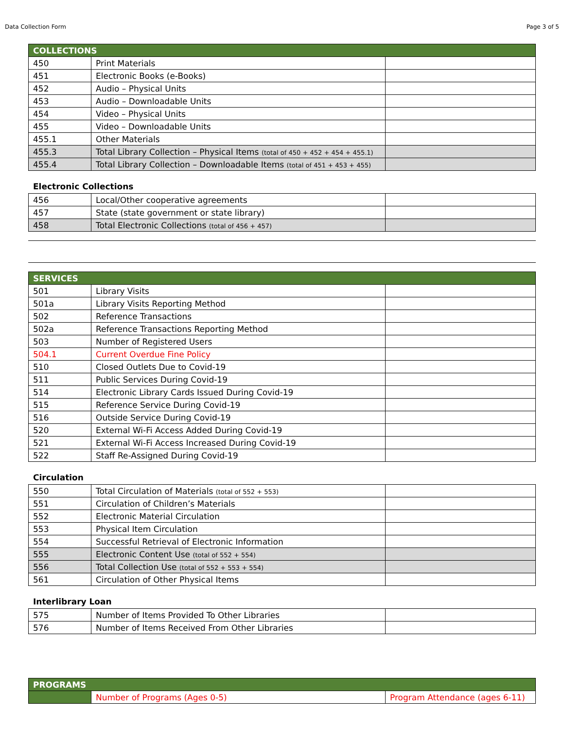Data Collection Form Page 3 of 5
| COLLECTIONS | | |
| --- | --- | --- |
| 450 | Print Materials | |
| 451 | Electronic Books (e-Books) | |
| 452 | Audio – Physical Units | |
| 453 | Audio – Downloadable Units | |
| 454 | Video – Physical Units | |
| 455 | Video – Downloadable Units | |
| 455.1 | Other Materials | |
| 455.3 | Total Library Collection – Physical Items (total of 450 + 452 + 454 + 455.1) | |
| 455.4 | Total Library Collection – Downloadable Items (total of 451 + 453 + 455) | |
Electronic Collections
| 456 | Local/Other cooperative agreements | |
| 457 | State (state government or state library) | |
| 458 | Total Electronic Collections (total of 456 + 457) | |
| SERVICES | | |
| --- | --- | --- |
| 501 | Library Visits | |
| 501a | Library Visits Reporting Method | |
| 502 | Reference Transactions | |
| 502a | Reference Transactions Reporting Method | |
| 503 | Number of Registered Users | |
| 504.1 | Current Overdue Fine Policy | |
| 510 | Closed Outlets Due to Covid-19 | |
| 511 | Public Services During Covid-19 | |
| 514 | Electronic Library Cards Issued During Covid-19 | |
| 515 | Reference Service During Covid-19 | |
| 516 | Outside Service During Covid-19 | |
| 520 | External Wi-Fi Access Added During Covid-19 | |
| 521 | External Wi-Fi Access Increased During Covid-19 | |
| 522 | Staff Re-Assigned During Covid-19 | |
Circulation
| 550 | Total Circulation of Materials (total of 552 + 553) | |
| 551 | Circulation of Children’s Materials | |
| 552 | Electronic Material Circulation | |
| 553 | Physical Item Circulation | |
| 554 | Successful Retrieval of Electronic Information | |
| 555 | Electronic Content Use (total of 552 + 554) | |
| 556 | Total Collection Use (total of 552 + 553 + 554) | |
| 561 | Circulation of Other Physical Items | |
Interlibrary Loan
| 575 | Number of Items Provided To Other Libraries | |
| 576 | Number of Items Received From Other Libraries | |
| PROGRAMS | | |
| --- | --- | --- |
| | Number of Programs (Ages 0-5) | Program Attendance (ages 6-11) |